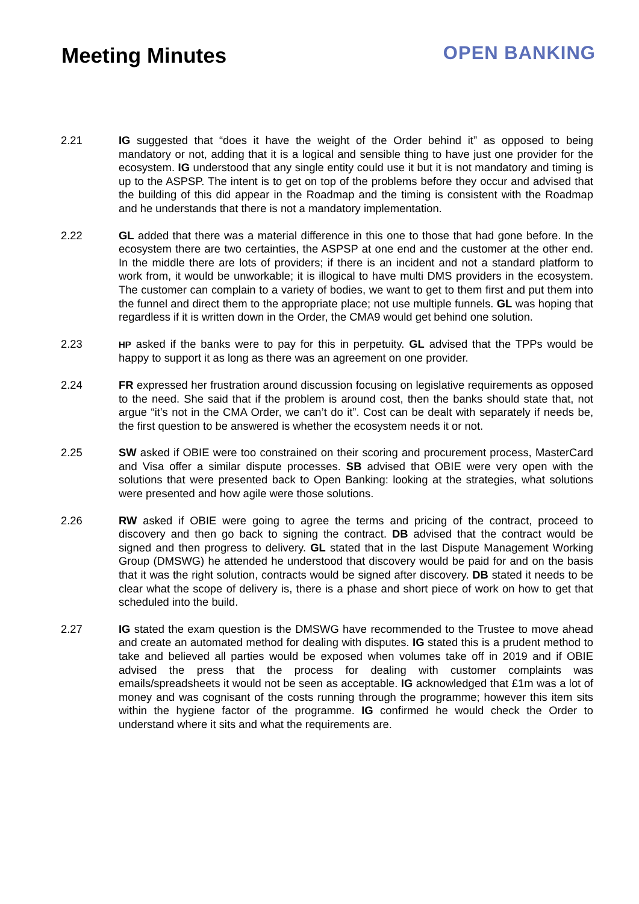Meeting Minutes OPEN BANKING
2.21 IG suggested that “does it have the weight of the Order behind it” as opposed to being mandatory or not, adding that it is a logical and sensible thing to have just one provider for the ecosystem. IG understood that any single entity could use it but it is not mandatory and timing is up to the ASPSP. The intent is to get on top of the problems before they occur and advised that the building of this did appear in the Roadmap and the timing is consistent with the Roadmap and he understands that there is not a mandatory implementation.
2.22 GL added that there was a material difference in this one to those that had gone before. In the ecosystem there are two certainties, the ASPSP at one end and the customer at the other end. In the middle there are lots of providers; if there is an incident and not a standard platform to work from, it would be unworkable; it is illogical to have multi DMS providers in the ecosystem. The customer can complain to a variety of bodies, we want to get to them first and put them into the funnel and direct them to the appropriate place; not use multiple funnels. GL was hoping that regardless if it is written down in the Order, the CMA9 would get behind one solution.
2.23
HP asked if the banks were to pay for this in perpetuity. GL advised that the TPPs would be happy to support it as long as there was an agreement on one provider.
2.24 FR expressed her frustration around discussion focusing on legislative requirements as opposed to the need. She said that if the problem is around cost, then the banks should state that, not argue “it’s not in the CMA Order, we can’t do it”. Cost can be dealt with separately if needs be, the first question to be answered is whether the ecosystem needs it or not.
2.25 SW asked if OBIE were too constrained on their scoring and procurement process, MasterCard and Visa offer a similar dispute processes. SB advised that OBIE were very open with the solutions that were presented back to Open Banking: looking at the strategies, what solutions were presented and how agile were those solutions.
2.26 RW asked if OBIE were going to agree the terms and pricing of the contract, proceed to discovery and then go back to signing the contract. DB advised that the contract would be signed and then progress to delivery. GL stated that in the last Dispute Management Working Group (DMSWG) he attended he understood that discovery would be paid for and on the basis that it was the right solution, contracts would be signed after discovery. DB stated it needs to be clear what the scope of delivery is, there is a phase and short piece of work on how to get that scheduled into the build.
2.27 IG stated the exam question is the DMSWG have recommended to the Trustee to move ahead and create an automated method for dealing with disputes. IG stated this is a prudent method to take and believed all parties would be exposed when volumes take off in 2019 and if OBIE advised the press that the process for dealing with customer complaints was emails/spreadsheets it would not be seen as acceptable. IG acknowledged that £1m was a lot of money and was cognisant of the costs running through the programme; however this item sits within the hygiene factor of the programme. IG confirmed he would check the Order to understand where it sits and what the requirements are.